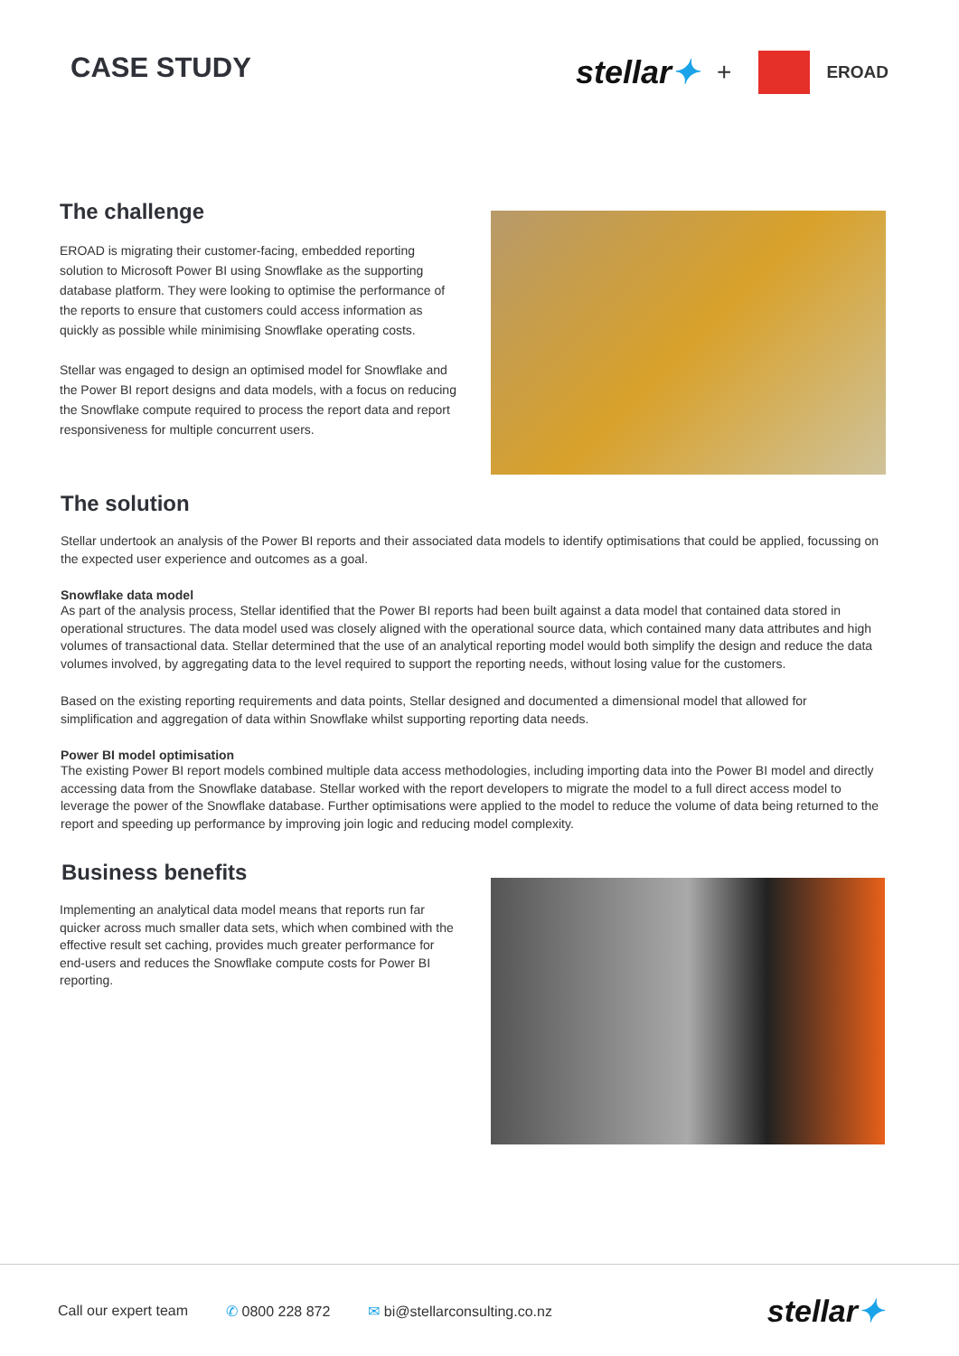CASE STUDY
stellar✦ +
EROAD
The challenge
EROAD is migrating their customer-facing, embedded reporting solution to Microsoft Power BI using Snowflake as the supporting database platform. They were looking to optimise the performance of the reports to ensure that customers could access information as quickly as possible while minimising Snowflake operating costs.
Stellar was engaged to design an optimised model for Snowflake and the Power BI report designs and data models, with a focus on reducing the Snowflake compute required to process the report data and report responsiveness for multiple concurrent users.
The solution
Stellar undertook an analysis of the Power BI reports and their associated data models to identify optimisations that could be applied, focussing on the expected user experience and outcomes as a goal.
Snowflake data model
As part of the analysis process, Stellar identified that the Power BI reports had been built against a data model that contained data stored in operational structures. The data model used was closely aligned with the operational source data, which contained many data attributes and high volumes of transactional data. Stellar determined that the use of an analytical reporting model would both simplify the design and reduce the data volumes involved, by aggregating data to the level required to support the reporting needs, without losing value for the customers.
Based on the existing reporting requirements and data points, Stellar designed and documented a dimensional model that allowed for simplification and aggregation of data within Snowflake whilst supporting reporting data needs.
Power BI model optimisation
The existing Power BI report models combined multiple data access methodologies, including importing data into the Power BI model and directly accessing data from the Snowflake database. Stellar worked with the report developers to migrate the model to a full direct access model to leverage the power of the Snowflake database. Further optimisations were applied to the model to reduce the volume of data being returned to the report and speeding up performance by improving join logic and reducing model complexity.
Business benefits
Implementing an analytical data model means that reports run far quicker across much smaller data sets, which when combined with the effective result set caching, provides much greater performance for end-users and reduces the Snowflake compute costs for Power BI reporting.
Call our expert team ✆ 0800 228 872 ✉ bi@stellarconsulting.co.nz stellar✦